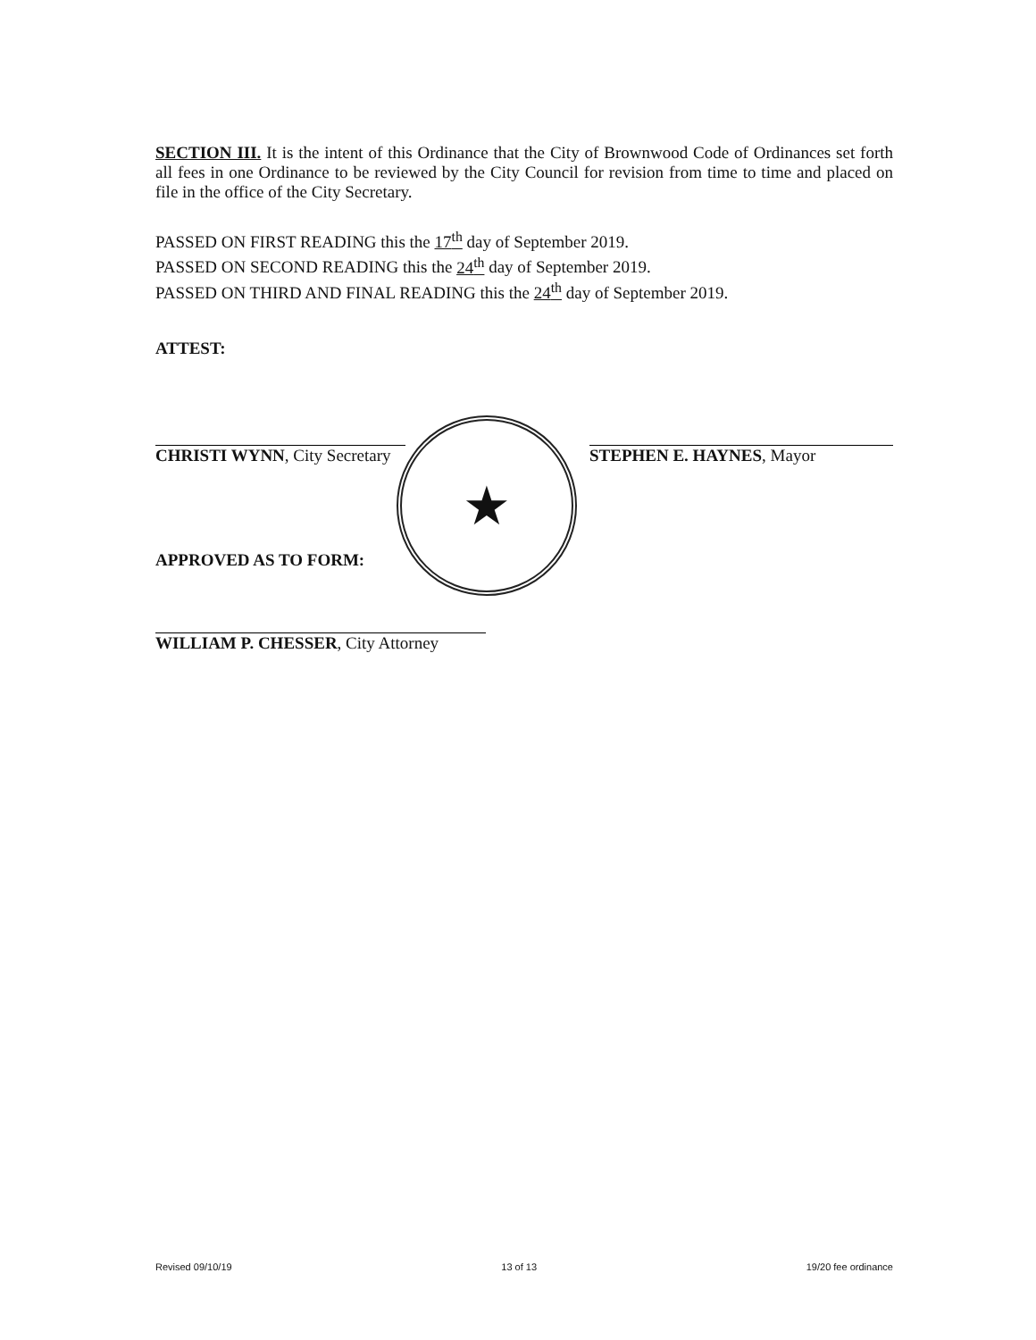SECTION III. It is the intent of this Ordinance that the City of Brownwood Code of Ordinances set forth all fees in one Ordinance to be reviewed by the City Council for revision from time to time and placed on file in the office of the City Secretary.
PASSED ON FIRST READING this the 17<sup>th</sup> day of September 2019.
PASSED ON SECOND READING this the 24<sup>th</sup> day of September 2019.
PASSED ON THIRD AND FINAL READING this the 24<sup>th</sup> day of September 2019.
ATTEST:
CHRISTI WYNN, City Secretary
STEPHEN E. HAYNES, Mayor
APPROVED AS TO FORM:
WILLIAM P. CHESSER, City Attorney
★
Revised 09/10/19 13 of 13 19/20 fee ordinance